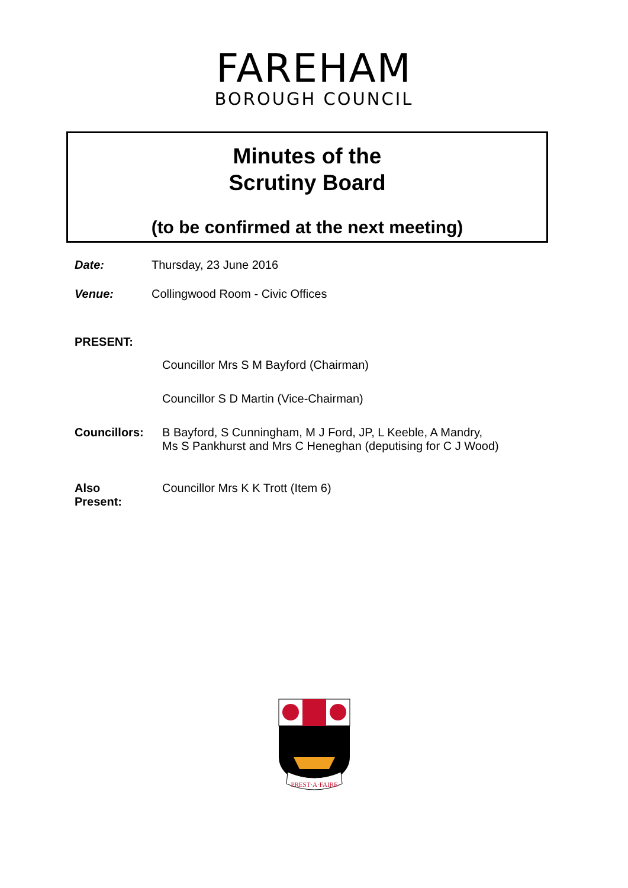FAREHAM
BOROUGH COUNCIL
Minutes of the
Scrutiny Board
(to be confirmed at the next meeting)
Date: Thursday, 23 June 2016
Venue: Collingwood Room - Civic Offices
PRESENT:
Councillor Mrs S M Bayford (Chairman)
Councillor S D Martin (Vice-Chairman)
Councillors: B Bayford, S Cunningham, M J Ford, JP, L Keeble, A Mandry,
Ms S Pankhurst and Mrs C Heneghan (deputising for C J Wood)
Also
Present:
Councillor Mrs K K Trott (Item 6)
PREST·A·FAIRE